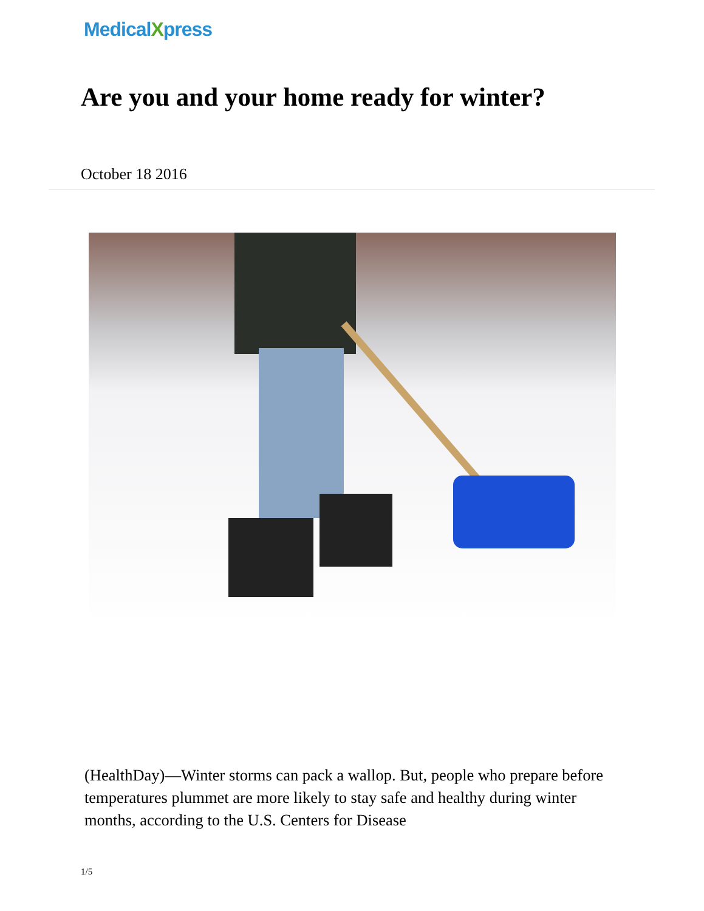MedicalXpress
Are you and your home ready for winter?
October 18 2016
(HealthDay)—Winter storms can pack a wallop. But, people who prepare before temperatures plummet are more likely to stay safe and healthy during winter months, according to the U.S. Centers for Disease
1/5